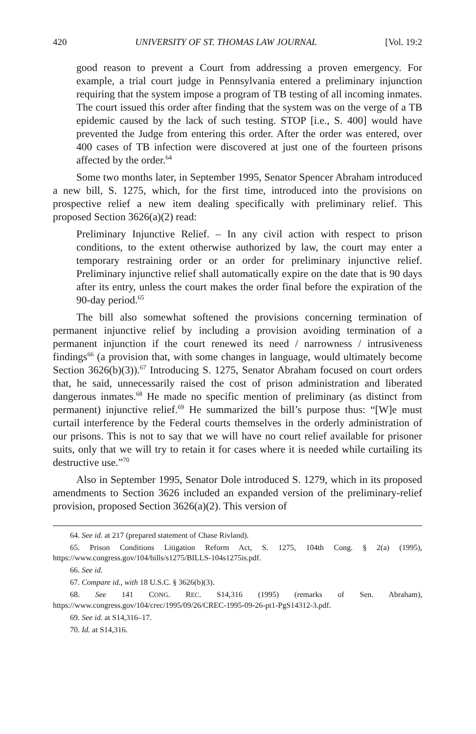420 UNIVERSITY OF ST. THOMAS LAW JOURNAL [Vol. 19:2
good reason to prevent a Court from addressing a proven emergency. For example, a trial court judge in Pennsylvania entered a preliminary injunction requiring that the system impose a program of TB testing of all incoming inmates. The court issued this order after finding that the system was on the verge of a TB epidemic caused by the lack of such testing. STOP [i.e., S. 400] would have prevented the Judge from entering this order. After the order was entered, over 400 cases of TB infection were discovered at just one of the fourteen prisons affected by the order.<sup>64</sup>
Some two months later, in September 1995, Senator Spencer Abraham introduced a new bill, S. 1275, which, for the first time, introduced into the provisions on prospective relief a new item dealing specifically with preliminary relief. This proposed Section 3626(a)(2) read:
Preliminary Injunctive Relief. – In any civil action with respect to prison conditions, to the extent otherwise authorized by law, the court may enter a temporary restraining order or an order for preliminary injunctive relief. Preliminary injunctive relief shall automatically expire on the date that is 90 days after its entry, unless the court makes the order final before the expiration of the 90-day period.<sup>65</sup>
The bill also somewhat softened the provisions concerning termination of permanent injunctive relief by including a provision avoiding termination of a permanent injunction if the court renewed its need / narrowness / intrusiveness findings<sup>66</sup> (a provision that, with some changes in language, would ultimately become Section 3626(b)(3)).<sup>67</sup> Introducing S. 1275, Senator Abraham focused on court orders that, he said, unnecessarily raised the cost of prison administration and liberated dangerous inmates.<sup>68</sup> He made no specific mention of preliminary (as distinct from permanent) injunctive relief.<sup>69</sup> He summarized the bill’s purpose thus: “[W]e must curtail interference by the Federal courts themselves in the orderly administration of our prisons. This is not to say that we will have no court relief available for prisoner suits, only that we will try to retain it for cases where it is needed while curtailing its destructive use.”<sup>70</sup>
Also in September 1995, Senator Dole introduced S. 1279, which in its proposed amendments to Section 3626 included an expanded version of the preliminary-relief provision, proposed Section 3626(a)(2). This version of
64. See id. at 217 (prepared statement of Chase Rivland).
65. Prison Conditions Litigation Reform Act, S. 1275, 104th Cong. § 2(a) (1995), https://www.congress.gov/104/bills/s1275/BILLS-104s1275is.pdf.
66. See id.
67. Compare id., with 18 U.S.C. § 3626(b)(3).
68. See 141 CONG. REC. S14,316 (1995) (remarks of Sen. Abraham), https://www.congress.gov/104/crec/1995/09/26/CREC-1995-09-26-pt1-PgS14312-3.pdf.
69. See id. at S14,316–17.
70. Id. at S14,316.